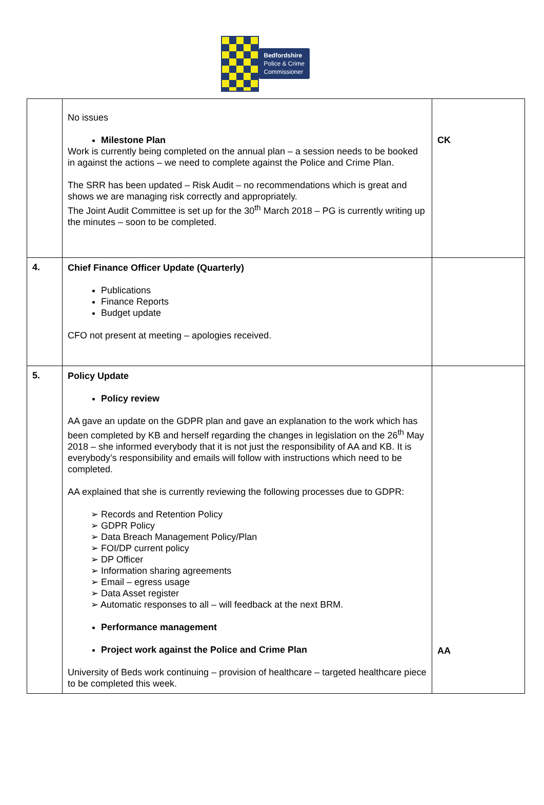Bedfordshire
Police & Crime
Commissioner
| | No issues Milestone Plan Work is currently being completed on the annual plan – a session needs to be booked in against the actions – we need to complete against the Police and Crime Plan. The SRR has been updated – Risk Audit – no recommendations which is great and shows we are managing risk correctly and appropriately. The Joint Audit Committee is set up for the 30<sup>th</sup> March 2018 – PG is currently writing up the minutes – soon to be completed. | CK |
| 4. | Chief Finance Officer Update (Quarterly) Publications Finance Reports Budget update CFO not present at meeting – apologies received. | |
| 5. | Policy Update Policy review AA gave an update on the GDPR plan and gave an explanation to the work which has been completed by KB and herself regarding the changes in legislation on the 26<sup>th</sup> May 2018 – she informed everybody that it is not just the responsibility of AA and KB. It is everybody’s responsibility and emails will follow with instructions which need to be completed. AA explained that she is currently reviewing the following processes due to GDPR: ➢ Records and Retention Policy ➢ GDPR Policy ➢ Data Breach Management Policy/Plan ➢ FOI/DP current policy ➢ DP Officer ➢ Information sharing agreements ➢ Email – egress usage ➢ Data Asset register ➢ Automatic responses to all – will feedback at the next BRM. Performance management Project work against the Police and Crime Plan University of Beds work continuing – provision of healthcare – targeted healthcare piece to be completed this week. | AA |